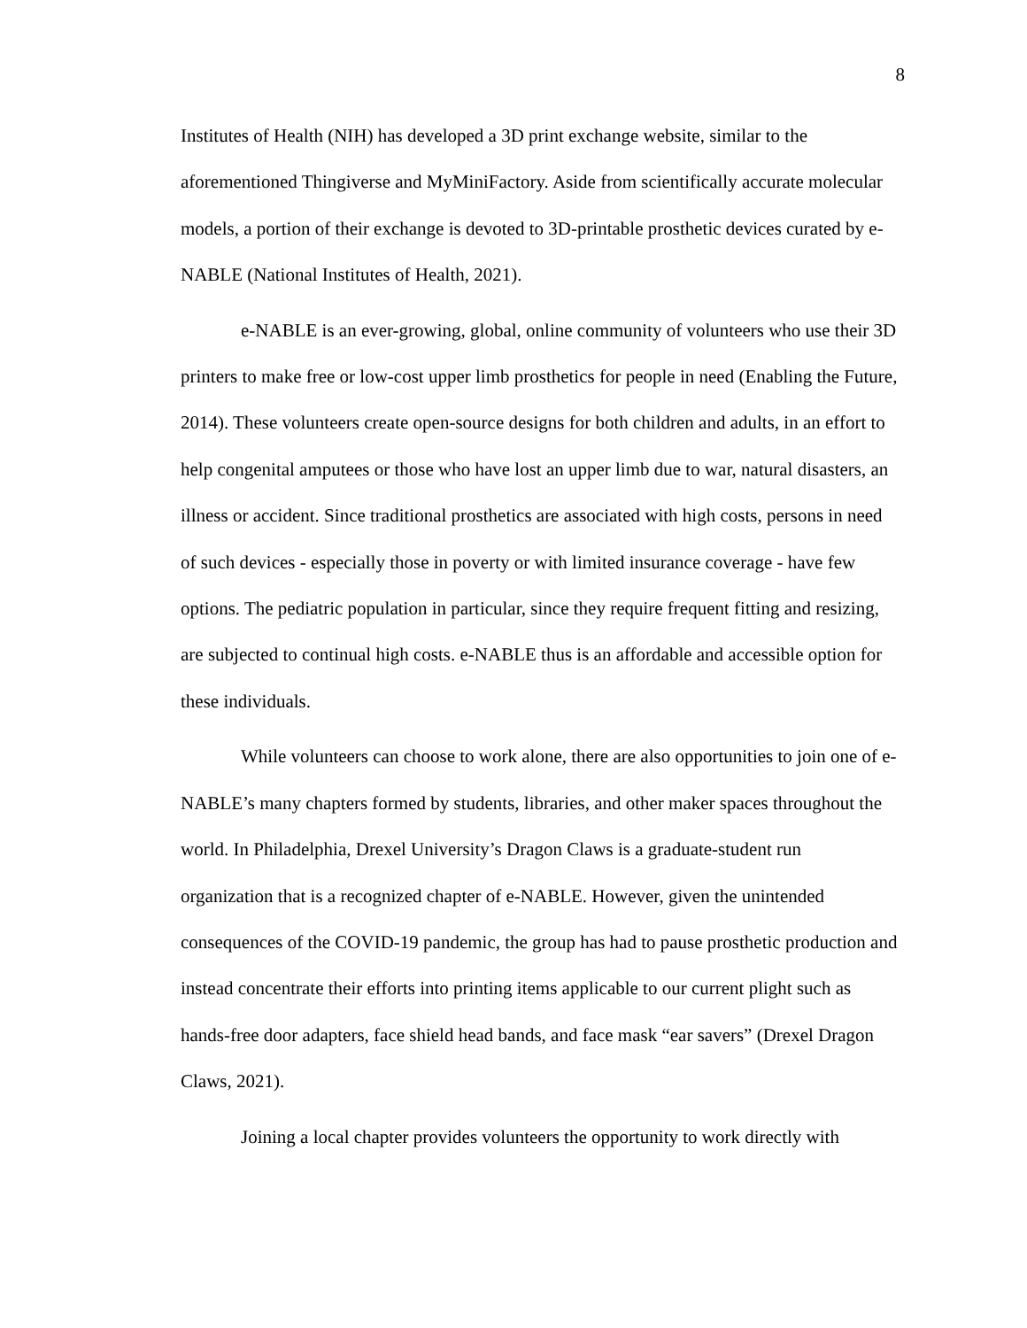8
Institutes of Health (NIH) has developed a 3D print exchange website, similar to the aforementioned Thingiverse and MyMiniFactory. Aside from scientifically accurate molecular models, a portion of their exchange is devoted to 3D-printable prosthetic devices curated by e-NABLE (National Institutes of Health, 2021).
e-NABLE is an ever-growing, global, online community of volunteers who use their 3D printers to make free or low-cost upper limb prosthetics for people in need (Enabling the Future, 2014). These volunteers create open-source designs for both children and adults, in an effort to help congenital amputees or those who have lost an upper limb due to war, natural disasters, an illness or accident. Since traditional prosthetics are associated with high costs, persons in need of such devices - especially those in poverty or with limited insurance coverage - have few options. The pediatric population in particular, since they require frequent fitting and resizing, are subjected to continual high costs. e-NABLE thus is an affordable and accessible option for these individuals.
While volunteers can choose to work alone, there are also opportunities to join one of e-NABLE’s many chapters formed by students, libraries, and other maker spaces throughout the world. In Philadelphia, Drexel University’s Dragon Claws is a graduate-student run organization that is a recognized chapter of e-NABLE. However, given the unintended consequences of the COVID-19 pandemic, the group has had to pause prosthetic production and instead concentrate their efforts into printing items applicable to our current plight such as hands-free door adapters, face shield head bands, and face mask “ear savers” (Drexel Dragon Claws, 2021).
Joining a local chapter provides volunteers the opportunity to work directly with